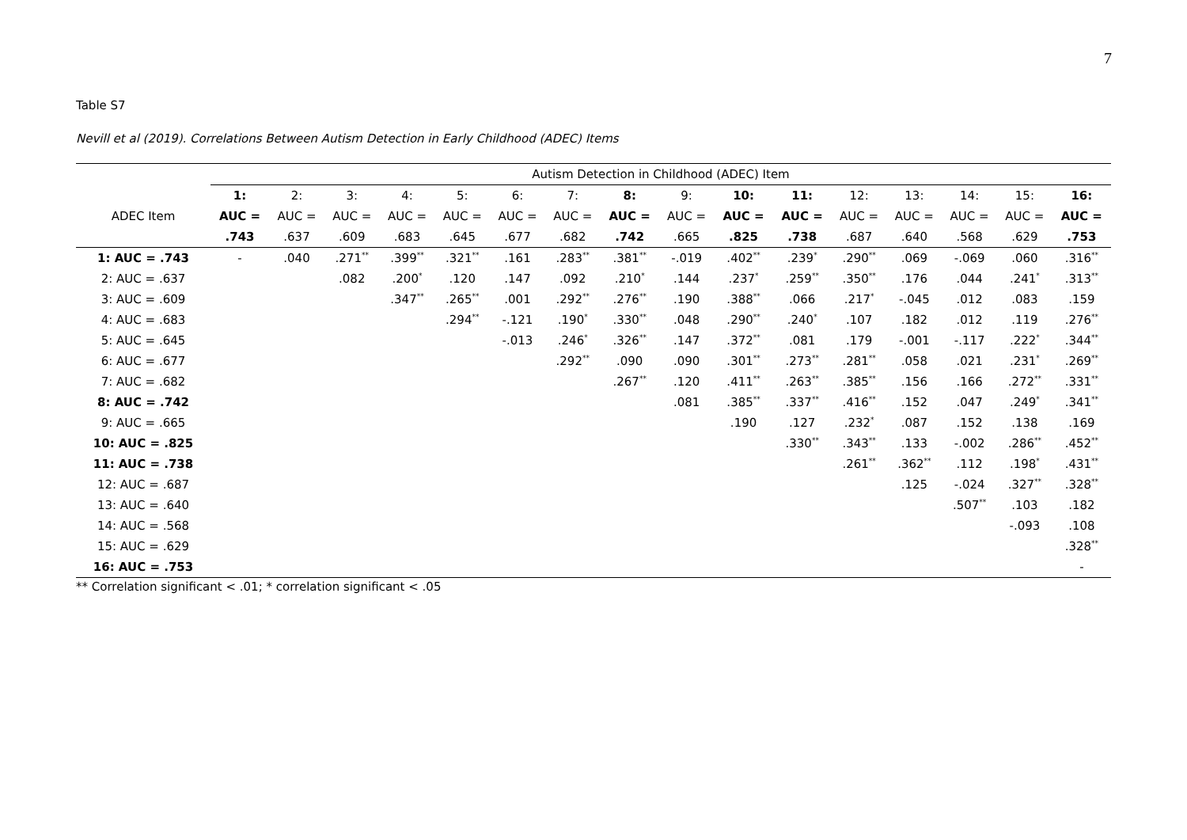7
Table S7
Nevill et al (2019). Correlations Between Autism Detection in Early Childhood (ADEC) Items
| | Autism Detection in Childhood (ADEC) Item | | | | | | | | | | | | | | | |
| | 1: | 2: | 3: | 4: | 5: | 6: | 7: | 8: | 9: | 10: | 11: | 12: | 13: | 14: | 15: | 16: |
| ADEC Item | AUC = | AUC = | AUC = | AUC = | AUC = | AUC = | AUC = | AUC = | AUC = | AUC = | AUC = | AUC = | AUC = | AUC = | AUC = | AUC = |
| | .743 | .637 | .609 | .683 | .645 | .677 | .682 | .742 | .665 | .825 | .738 | .687 | .640 | .568 | .629 | .753 |
| 1: AUC = .743 | - | .040 | .271<sup>**</sup> | .399<sup>**</sup> | .321<sup>**</sup> | .161 | .283<sup>**</sup> | .381<sup>**</sup> | -.019 | .402<sup>**</sup> | .239<sup>*</sup> | .290<sup>**</sup> | .069 | -.069 | .060 | .316<sup>**</sup> |
| 2: AUC = .637 | | | .082 | .200<sup>*</sup> | .120 | .147 | .092 | .210<sup>*</sup> | .144 | .237<sup>*</sup> | .259<sup>**</sup> | .350<sup>**</sup> | .176 | .044 | .241<sup>*</sup> | .313<sup>**</sup> |
| 3: AUC = .609 | | | | .347<sup>**</sup> | .265<sup>**</sup> | .001 | .292<sup>**</sup> | .276<sup>**</sup> | .190 | .388<sup>**</sup> | .066 | .217<sup>*</sup> | -.045 | .012 | .083 | .159 |
| 4: AUC = .683 | | | | | .294<sup>**</sup> | -.121 | .190<sup>*</sup> | .330<sup>**</sup> | .048 | .290<sup>**</sup> | .240<sup>*</sup> | .107 | .182 | .012 | .119 | .276<sup>**</sup> |
| 5: AUC = .645 | | | | | | -.013 | .246<sup>*</sup> | .326<sup>**</sup> | .147 | .372<sup>**</sup> | .081 | .179 | -.001 | -.117 | .222<sup>*</sup> | .344<sup>**</sup> |
| 6: AUC = .677 | | | | | | | .292<sup>**</sup> | .090 | .090 | .301<sup>**</sup> | .273<sup>**</sup> | .281<sup>**</sup> | .058 | .021 | .231<sup>*</sup> | .269<sup>**</sup> |
| 7: AUC = .682 | | | | | | | | .267<sup>**</sup> | .120 | .411<sup>**</sup> | .263<sup>**</sup> | .385<sup>**</sup> | .156 | .166 | .272<sup>**</sup> | .331<sup>**</sup> |
| 8: AUC = .742 | | | | | | | | | .081 | .385<sup>**</sup> | .337<sup>**</sup> | .416<sup>**</sup> | .152 | .047 | .249<sup>*</sup> | .341<sup>**</sup> |
| 9: AUC = .665 | | | | | | | | | | .190 | .127 | .232<sup>*</sup> | .087 | .152 | .138 | .169 |
| 10: AUC = .825 | | | | | | | | | | | .330<sup>**</sup> | .343<sup>**</sup> | .133 | -.002 | .286<sup>**</sup> | .452<sup>**</sup> |
| 11: AUC = .738 | | | | | | | | | | | | .261<sup>**</sup> | .362<sup>**</sup> | .112 | .198<sup>*</sup> | .431<sup>**</sup> |
| 12: AUC = .687 | | | | | | | | | | | | | .125 | -.024 | .327<sup>**</sup> | .328<sup>**</sup> |
| 13: AUC = .640 | | | | | | | | | | | | | | .507<sup>**</sup> | .103 | .182 |
| 14: AUC = .568 | | | | | | | | | | | | | | | -.093 | .108 |
| 15: AUC = .629 | | | | | | | | | | | | | | | | .328<sup>**</sup> |
| 16: AUC = .753 | | | | | | | | | | | | | | | | - |
** Correlation significant < .01; * correlation significant < .05